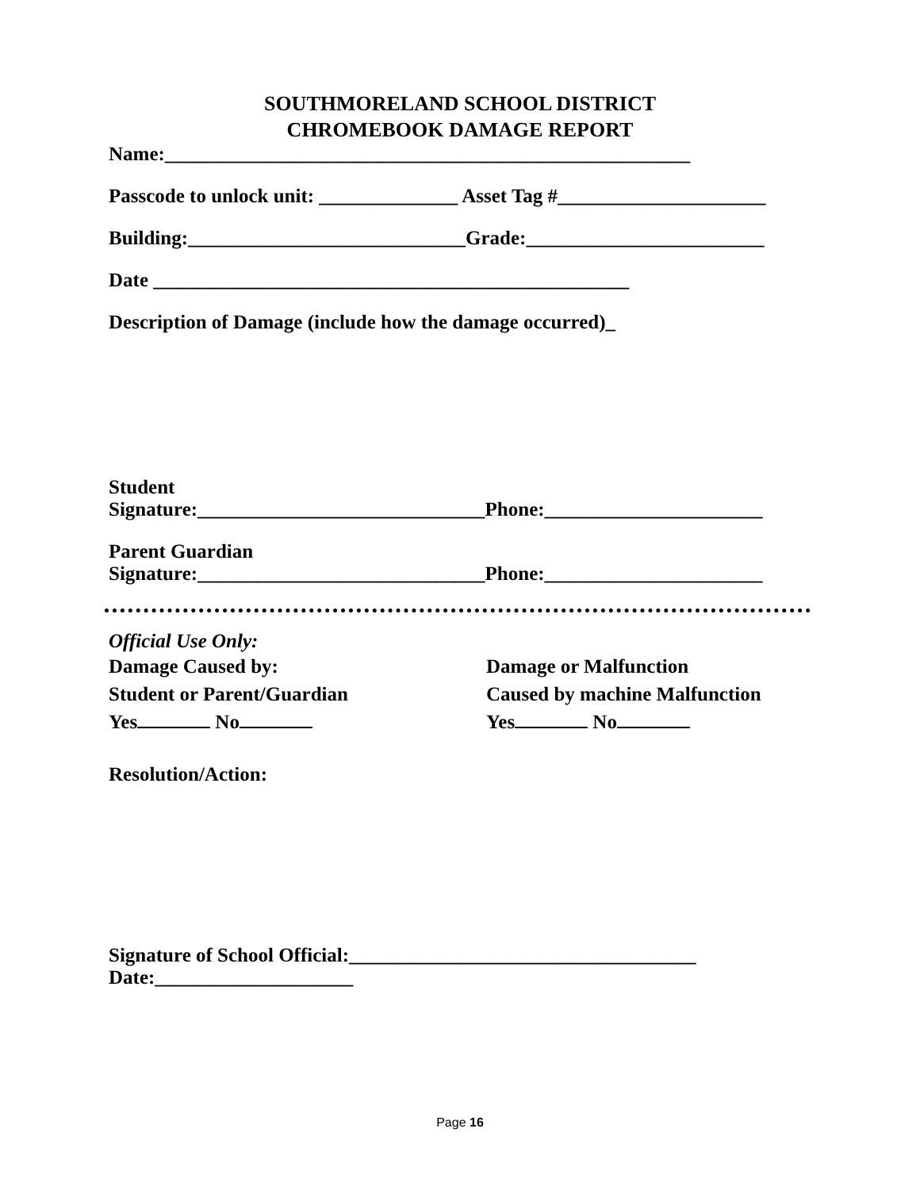SOUTHMORELAND SCHOOL DISTRICT
CHROMEBOOK DAMAGE REPORT
Name:_____________________________________________________
Passcode to unlock unit: ______________ Asset Tag #_____________________
Building:____________________________Grade:________________________
Date ________________________________________________
Description of Damage (include how the damage occurred)_
Student
Signature:_____________________________Phone:______________________
Parent Guardian
Signature:_____________________________Phone:______________________
Official Use Only:
Damage Caused by: Damage or Malfunction
Student or Parent/Guardian Caused by machine Malfunction
Yes No Yes No
Resolution/Action:
Signature of School Official:___________________________________
Date:____________________
Page 16